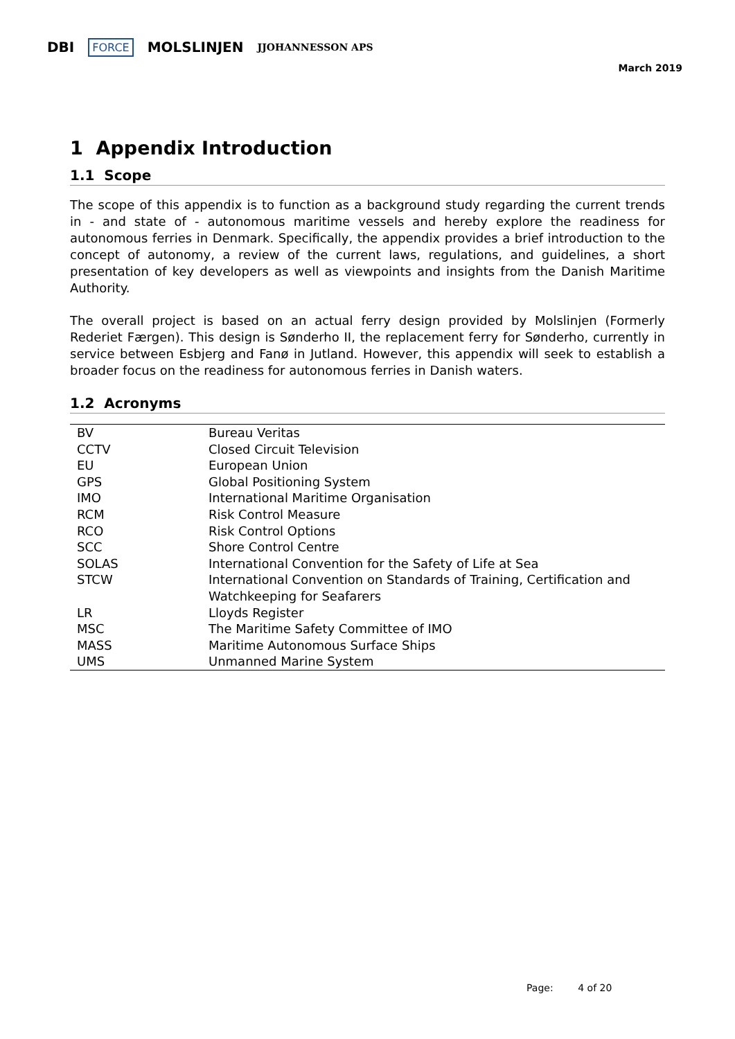DBI FORCE MOLSLINJEN JJOHANNESSON APS
March 2019
1 Appendix Introduction
1.1 Scope
The scope of this appendix is to function as a background study regarding the current trends in - and state of - autonomous maritime vessels and hereby explore the readiness for autonomous ferries in Denmark. Specifically, the appendix provides a brief introduction to the concept of autonomy, a review of the current laws, regulations, and guidelines, a short presentation of key developers as well as viewpoints and insights from the Danish Maritime Authority.
The overall project is based on an actual ferry design provided by Molslinjen (Formerly Rederiet Færgen). This design is Sønderho II, the replacement ferry for Sønderho, currently in service between Esbjerg and Fanø in Jutland. However, this appendix will seek to establish a broader focus on the readiness for autonomous ferries in Danish waters.
1.2 Acronyms
| BV | Bureau Veritas |
| CCTV | Closed Circuit Television |
| EU | European Union |
| GPS | Global Positioning System |
| IMO | International Maritime Organisation |
| RCM | Risk Control Measure |
| RCO | Risk Control Options |
| SCC | Shore Control Centre |
| SOLAS | International Convention for the Safety of Life at Sea |
| STCW | International Convention on Standards of Training, Certification and Watchkeeping for Seafarers |
| LR | Lloyds Register |
| MSC | The Maritime Safety Committee of IMO |
| MASS | Maritime Autonomous Surface Ships |
| UMS | Unmanned Marine System |
Page: 4 of 20